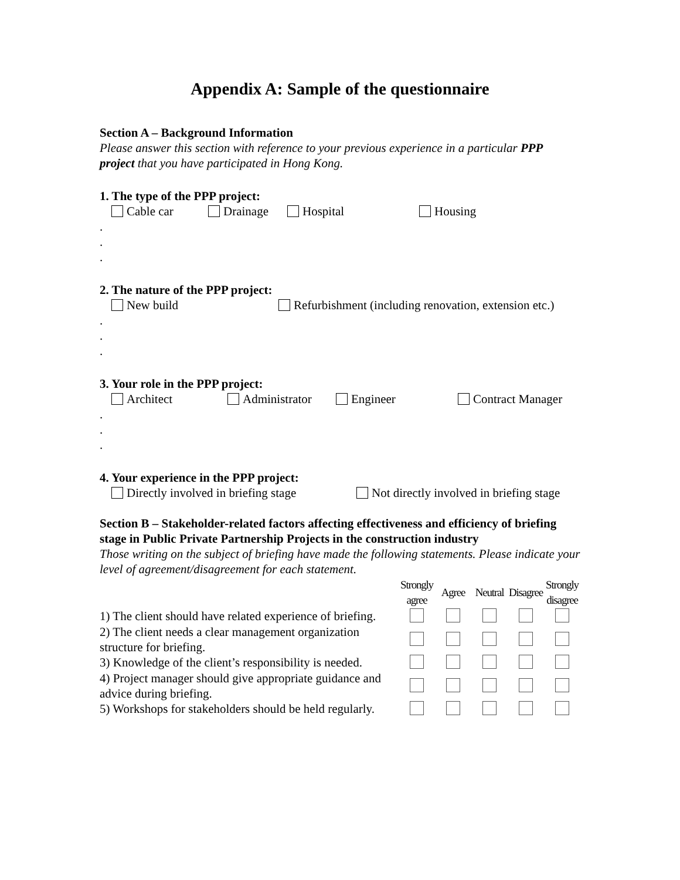Appendix A: Sample of the questionnaire
Section A – Background Information
Please answer this section with reference to your previous experience in a particular PPP project that you have participated in Hong Kong.
1. The type of the PPP project:
Cable car Drainage Hospital Housing
.
.
.
2. The nature of the PPP project:
New build Refurbishment (including renovation, extension etc.)
.
.
.
3. Your role in the PPP project:
Architect Administrator Engineer Contract Manager
.
.
.
4. Your experience in the PPP project:
Directly involved in briefing stage Not directly involved in briefing stage
Section B – Stakeholder-related factors affecting effectiveness and efficiency of briefing stage in Public Private Partnership Projects in the construction industry
Those writing on the subject of briefing have made the following statements. Please indicate your level of agreement/disagreement for each statement.
| | Strongly agree | Agree | Neutral | Disagree | Strongly disagree |
| 1) The client should have related experience of briefing. | | | | | |
| 2) The client needs a clear management organization structure for briefing. | | | | | |
| 3) Knowledge of the client’s responsibility is needed. | | | | | |
| 4) Project manager should give appropriate guidance and advice during briefing. | | | | | |
| 5) Workshops for stakeholders should be held regularly. | | | | | |